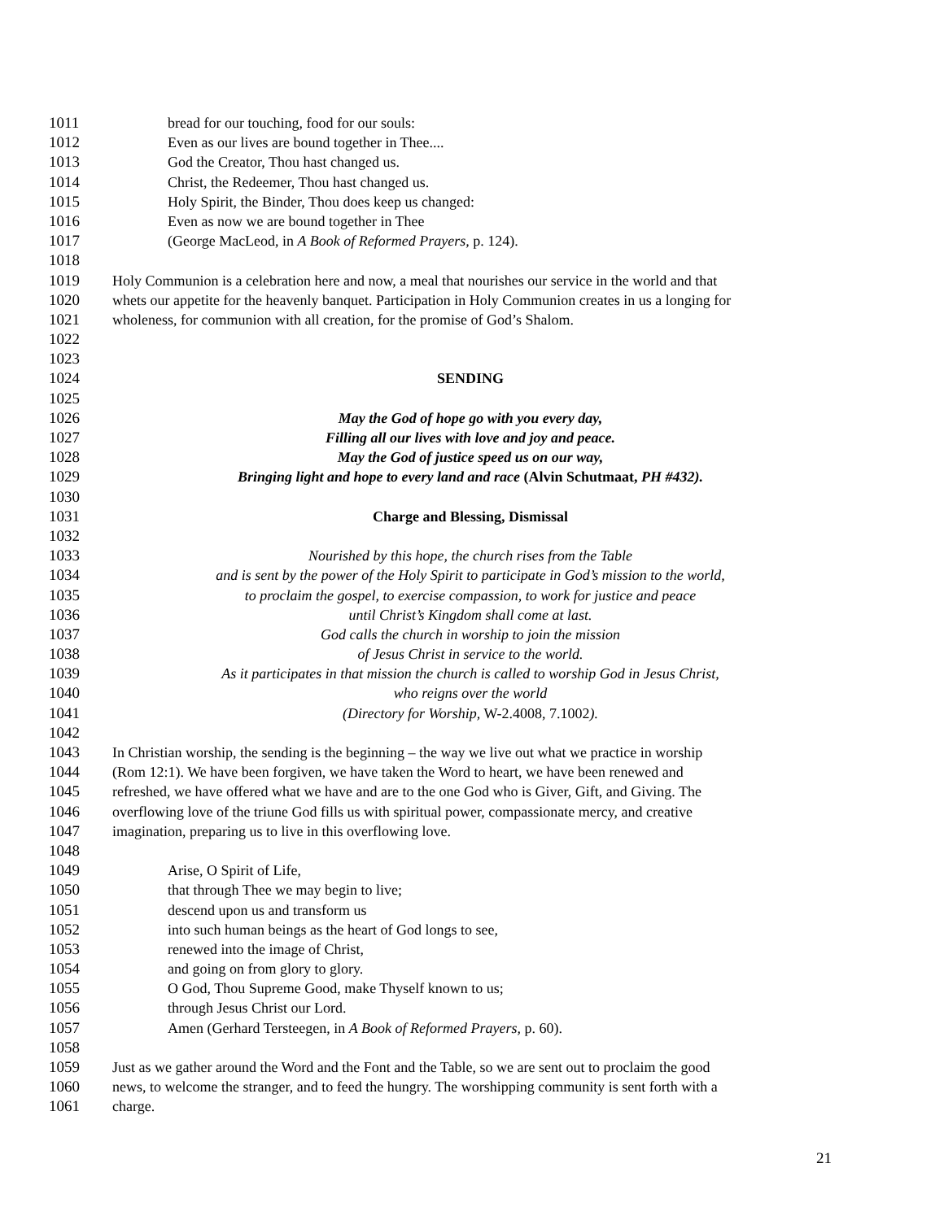1011 bread for our touching, food for our souls:
1012 Even as our lives are bound together in Thee....
1013 God the Creator, Thou hast changed us.
1014 Christ, the Redeemer, Thou hast changed us.
1015 Holy Spirit, the Binder, Thou does keep us changed:
1016 Even as now we are bound together in Thee
1017 (George MacLeod, in A Book of Reformed Prayers, p. 124).
1018
1019 Holy Communion is a celebration here and now, a meal that nourishes our service in the world and that
1020 whets our appetite for the heavenly banquet. Participation in Holy Communion creates in us a longing for
1021 wholeness, for communion with all creation, for the promise of God’s Shalom.
1022
1023
1024 SENDING
1025
1026 May the God of hope go with you every day,
1027 Filling all our lives with love and joy and peace.
1028 May the God of justice speed us on our way,
1029 Bringing light and hope to every land and race (Alvin Schutmaat, PH #432).
1030
1031 Charge and Blessing, Dismissal
1032
1033 Nourished by this hope, the church rises from the Table
1034 and is sent by the power of the Holy Spirit to participate in God’s mission to the world,
1035 to proclaim the gospel, to exercise compassion, to work for justice and peace
1036 until Christ’s Kingdom shall come at last.
1037 God calls the church in worship to join the mission
1038 of Jesus Christ in service to the world.
1039 As it participates in that mission the church is called to worship God in Jesus Christ,
1040 who reigns over the world
1041 (Directory for Worship, W-2.4008, 7.1002).
1042
1043 In Christian worship, the sending is the beginning – the way we live out what we practice in worship
1044 (Rom 12:1). We have been forgiven, we have taken the Word to heart, we have been renewed and
1045 refreshed, we have offered what we have and are to the one God who is Giver, Gift, and Giving. The
1046 overflowing love of the triune God fills us with spiritual power, compassionate mercy, and creative
1047 imagination, preparing us to live in this overflowing love.
1048
1049 Arise, O Spirit of Life,
1050 that through Thee we may begin to live;
1051 descend upon us and transform us
1052 into such human beings as the heart of God longs to see,
1053 renewed into the image of Christ,
1054 and going on from glory to glory.
1055 O God, Thou Supreme Good, make Thyself known to us;
1056 through Jesus Christ our Lord.
1057 Amen (Gerhard Tersteegen, in A Book of Reformed Prayers, p. 60).
1058
1059 Just as we gather around the Word and the Font and the Table, so we are sent out to proclaim the good
1060 news, to welcome the stranger, and to feed the hungry. The worshipping community is sent forth with a
1061 charge.
21